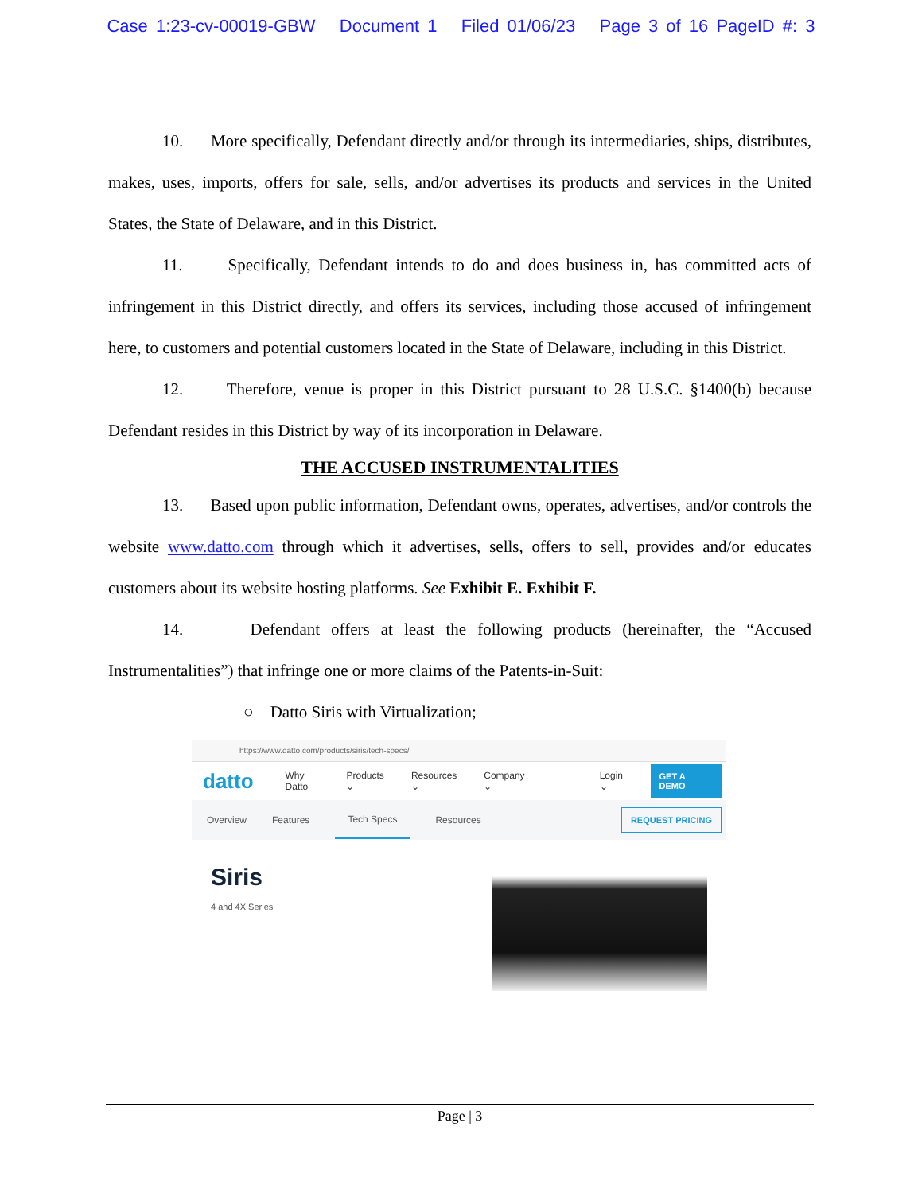Case 1:23-cv-00019-GBW Document 1 Filed 01/06/23 Page 3 of 16 PageID #: 3
10. More specifically, Defendant directly and/or through its intermediaries, ships, distributes, makes, uses, imports, offers for sale, sells, and/or advertises its products and services in the United States, the State of Delaware, and in this District.
11. Specifically, Defendant intends to do and does business in, has committed acts of infringement in this District directly, and offers its services, including those accused of infringement here, to customers and potential customers located in the State of Delaware, including in this District.
12. Therefore, venue is proper in this District pursuant to 28 U.S.C. §1400(b) because Defendant resides in this District by way of its incorporation in Delaware.
THE ACCUSED INSTRUMENTALITIES
13. Based upon public information, Defendant owns, operates, advertises, and/or controls the website www.datto.com through which it advertises, sells, offers to sell, provides and/or educates customers about its website hosting platforms. See Exhibit E. Exhibit F.
14. Defendant offers at least the following products (hereinafter, the “Accused Instrumentalities”) that infringe one or more claims of the Patents-in-Suit:
○ Datto Siris with Virtualization;
https://www.datto.com/products/siris/tech-specs/
datto Why Datto Products ⌄ Resources ⌄ Company ⌄ Login ⌄ GET A DEMO
Overview Features Tech Specs Resources REQUEST PRICING
Siris
4 and 4X Series
Page | 3